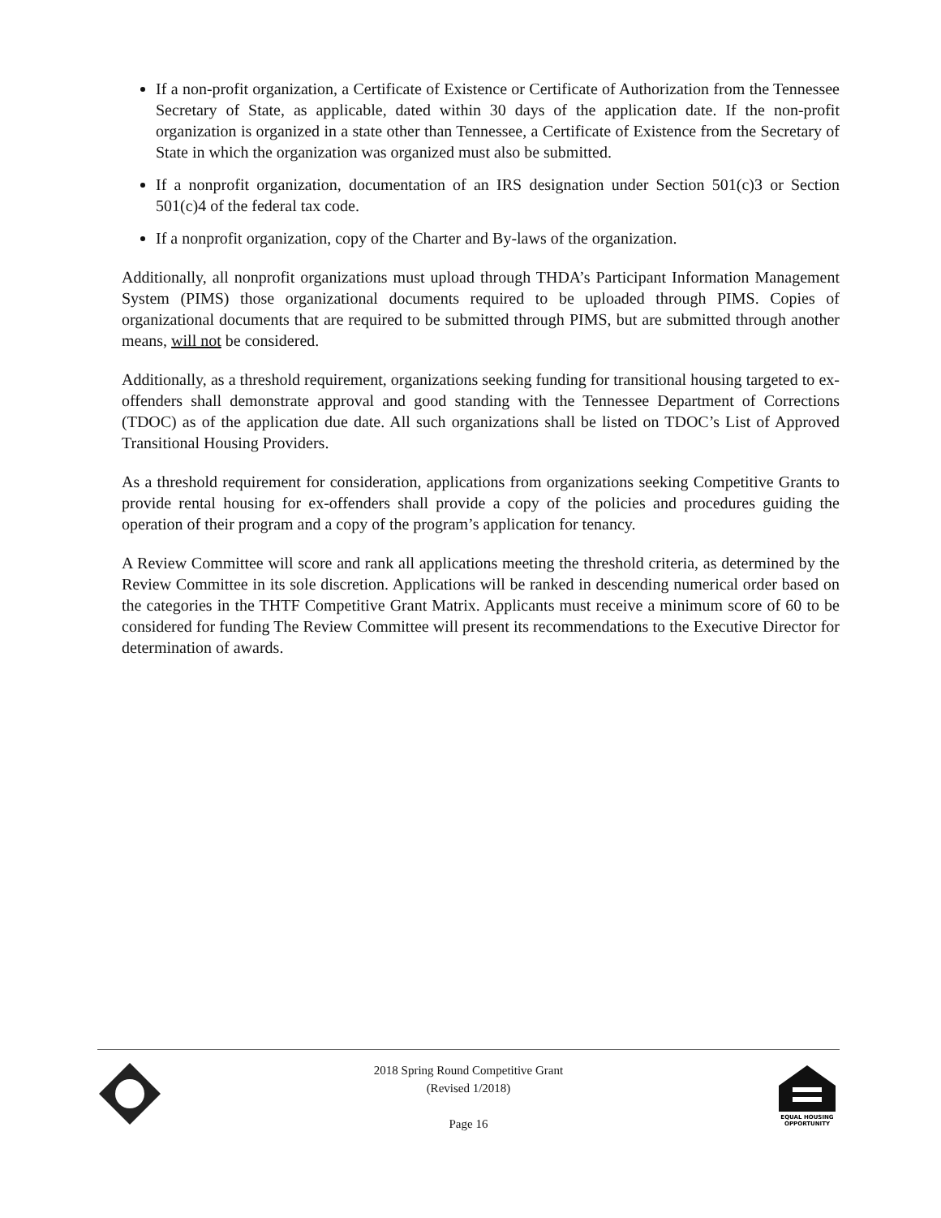If a non-profit organization, a Certificate of Existence or Certificate of Authorization from the Tennessee Secretary of State, as applicable, dated within 30 days of the application date. If the non-profit organization is organized in a state other than Tennessee, a Certificate of Existence from the Secretary of State in which the organization was organized must also be submitted.
If a nonprofit organization, documentation of an IRS designation under Section 501(c)3 or Section 501(c)4 of the federal tax code.
If a nonprofit organization, copy of the Charter and By-laws of the organization.
Additionally, all nonprofit organizations must upload through THDA’s Participant Information Management System (PIMS) those organizational documents required to be uploaded through PIMS. Copies of organizational documents that are required to be submitted through PIMS, but are submitted through another means, will not be considered.
Additionally, as a threshold requirement, organizations seeking funding for transitional housing targeted to ex-offenders shall demonstrate approval and good standing with the Tennessee Department of Corrections (TDOC) as of the application due date. All such organizations shall be listed on TDOC’s List of Approved Transitional Housing Providers.
As a threshold requirement for consideration, applications from organizations seeking Competitive Grants to provide rental housing for ex-offenders shall provide a copy of the policies and procedures guiding the operation of their program and a copy of the program’s application for tenancy.
A Review Committee will score and rank all applications meeting the threshold criteria, as determined by the Review Committee in its sole discretion. Applications will be ranked in descending numerical order based on the categories in the THTF Competitive Grant Matrix. Applicants must receive a minimum score of 60 to be considered for funding The Review Committee will present its recommendations to the Executive Director for determination of awards.
2018 Spring Round Competitive Grant
(Revised 1/2018)
Page 16
EQUAL HOUSING
OPPORTUNITY